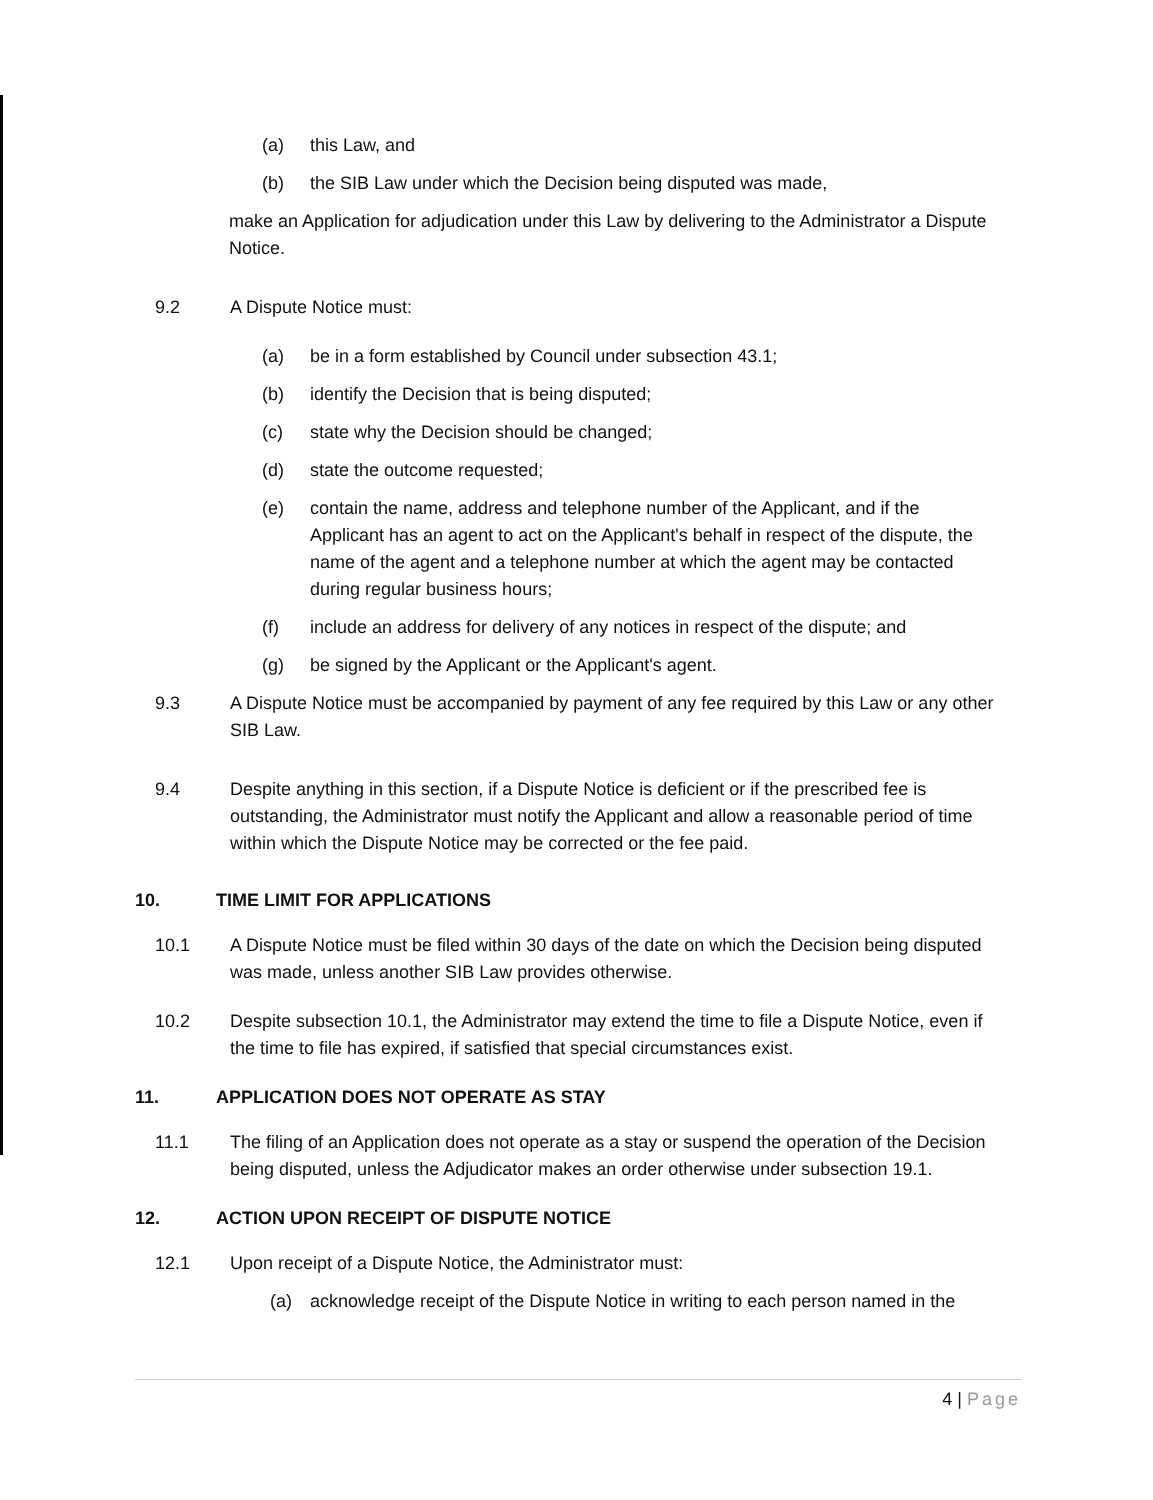(a) this Law, and
(b) the SIB Law under which the Decision being disputed was made,
make an Application for adjudication under this Law by delivering to the Administrator a Dispute Notice.
9.2 A Dispute Notice must:
(a) be in a form established by Council under subsection 43.1;
(b) identify the Decision that is being disputed;
(c) state why the Decision should be changed;
(d) state the outcome requested;
(e) contain the name, address and telephone number of the Applicant, and if the Applicant has an agent to act on the Applicant's behalf in respect of the dispute, the name of the agent and a telephone number at which the agent may be contacted during regular business hours;
(f) include an address for delivery of any notices in respect of the dispute; and
(g) be signed by the Applicant or the Applicant's agent.
9.3 A Dispute Notice must be accompanied by payment of any fee required by this Law or any other SIB Law.
9.4 Despite anything in this section, if a Dispute Notice is deficient or if the prescribed fee is outstanding, the Administrator must notify the Applicant and allow a reasonable period of time within which the Dispute Notice may be corrected or the fee paid.
10. TIME LIMIT FOR APPLICATIONS
10.1 A Dispute Notice must be filed within 30 days of the date on which the Decision being disputed was made, unless another SIB Law provides otherwise.
10.2 Despite subsection 10.1, the Administrator may extend the time to file a Dispute Notice, even if the time to file has expired, if satisfied that special circumstances exist.
11. APPLICATION DOES NOT OPERATE AS STAY
11.1 The filing of an Application does not operate as a stay or suspend the operation of the Decision being disputed, unless the Adjudicator makes an order otherwise under subsection 19.1.
12. ACTION UPON RECEIPT OF DISPUTE NOTICE
12.1 Upon receipt of a Dispute Notice, the Administrator must:
(a) acknowledge receipt of the Dispute Notice in writing to each person named in the
4 | Page